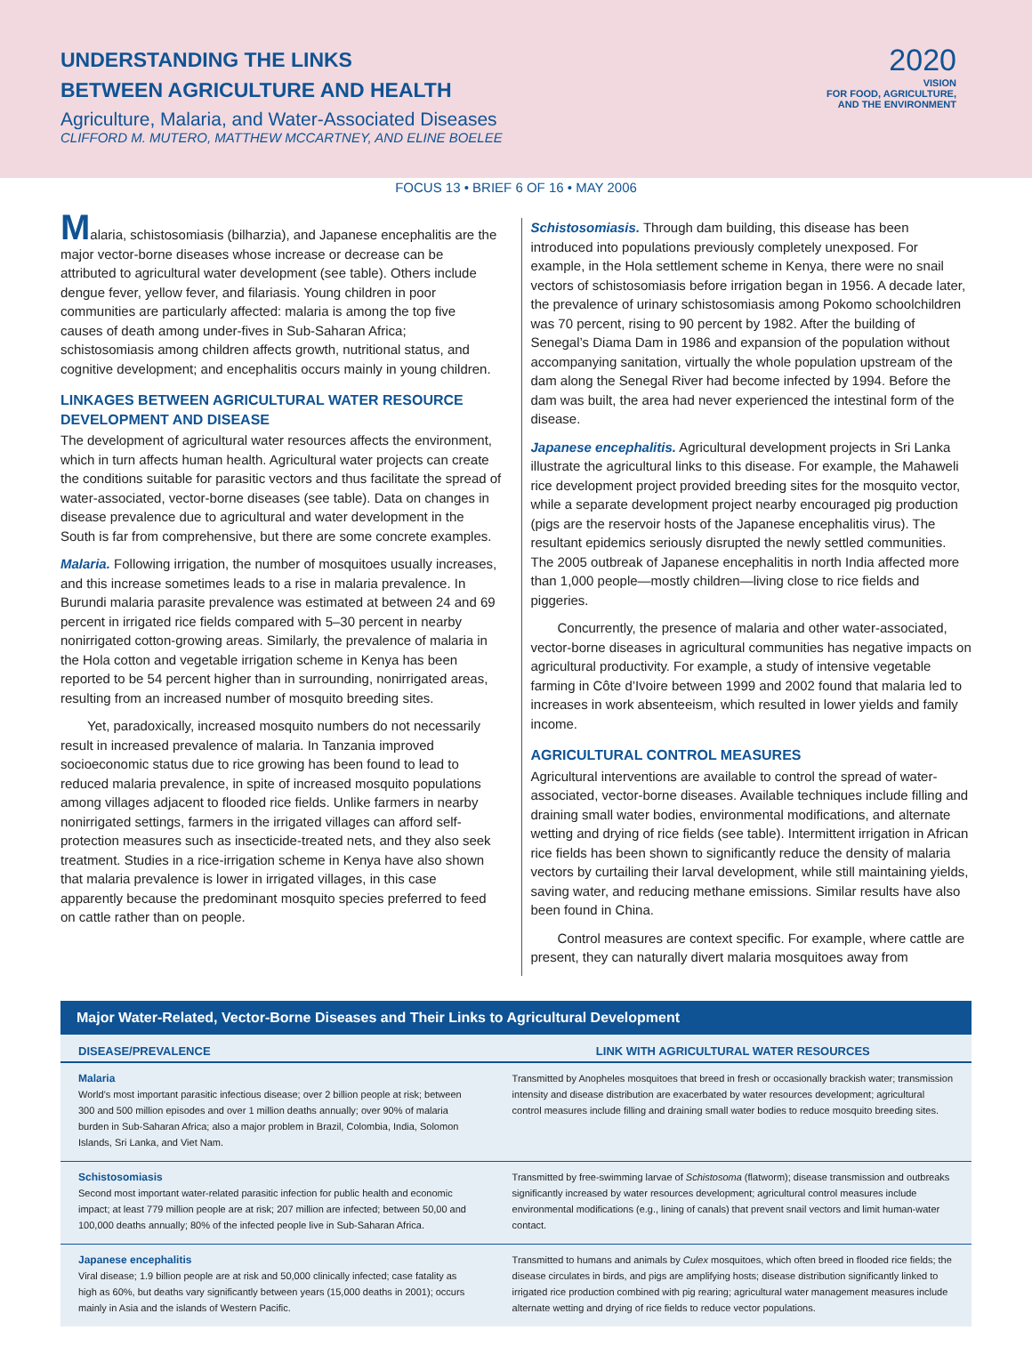UNDERSTANDING THE LINKS
BETWEEN AGRICULTURE AND HEALTH
Agriculture, Malaria, and Water-Associated Diseases
CLIFFORD M. MUTERO, MATTHEW MCCARTNEY, AND ELINE BOELEE
2020
VISION
FOR FOOD, AGRICULTURE,
AND THE ENVIRONMENT
FOCUS 13 • BRIEF 6 OF 16 • MAY 2006
Malaria, schistosomiasis (bilharzia), and Japanese encephalitis are the major vector-borne diseases whose increase or decrease can be attributed to agricultural water development (see table). Others include dengue fever, yellow fever, and filariasis. Young children in poor communities are particularly affected: malaria is among the top five causes of death among under-fives in Sub-Saharan Africa; schistosomiasis among children affects growth, nutritional status, and cognitive development; and encephalitis occurs mainly in young children.
LINKAGES BETWEEN AGRICULTURAL WATER RESOURCE DEVELOPMENT AND DISEASE
The development of agricultural water resources affects the environment, which in turn affects human health. Agricultural water projects can create the conditions suitable for parasitic vectors and thus facilitate the spread of water-associated, vector-borne diseases (see table). Data on changes in disease prevalence due to agricultural and water development in the South is far from comprehensive, but there are some concrete examples.
Malaria. Following irrigation, the number of mosquitoes usually increases, and this increase sometimes leads to a rise in malaria prevalence. In Burundi malaria parasite prevalence was estimated at between 24 and 69 percent in irrigated rice fields compared with 5–30 percent in nearby nonirrigated cotton-growing areas. Similarly, the prevalence of malaria in the Hola cotton and vegetable irrigation scheme in Kenya has been reported to be 54 percent higher than in surrounding, nonirrigated areas, resulting from an increased number of mosquito breeding sites.
Yet, paradoxically, increased mosquito numbers do not necessarily result in increased prevalence of malaria. In Tanzania improved socioeconomic status due to rice growing has been found to lead to reduced malaria prevalence, in spite of increased mosquito populations among villages adjacent to flooded rice fields. Unlike farmers in nearby nonirrigated settings, farmers in the irrigated villages can afford self-protection measures such as insecticide-treated nets, and they also seek treatment. Studies in a rice-irrigation scheme in Kenya have also shown that malaria prevalence is lower in irrigated villages, in this case apparently because the predominant mosquito species preferred to feed on cattle rather than on people.
Schistosomiasis. Through dam building, this disease has been introduced into populations previously completely unexposed. For example, in the Hola settlement scheme in Kenya, there were no snail vectors of schistosomiasis before irrigation began in 1956. A decade later, the prevalence of urinary schistosomiasis among Pokomo schoolchildren was 70 percent, rising to 90 percent by 1982. After the building of Senegal’s Diama Dam in 1986 and expansion of the population without accompanying sanitation, virtually the whole population upstream of the dam along the Senegal River had become infected by 1994. Before the dam was built, the area had never experienced the intestinal form of the disease.
Japanese encephalitis. Agricultural development projects in Sri Lanka illustrate the agricultural links to this disease. For example, the Mahaweli rice development project provided breeding sites for the mosquito vector, while a separate development project nearby encouraged pig production (pigs are the reservoir hosts of the Japanese encephalitis virus). The resultant epidemics seriously disrupted the newly settled communities. The 2005 outbreak of Japanese encephalitis in north India affected more than 1,000 people—mostly children—living close to rice fields and piggeries.
Concurrently, the presence of malaria and other water-associated, vector-borne diseases in agricultural communities has negative impacts on agricultural productivity. For example, a study of intensive vegetable farming in Côte d’Ivoire between 1999 and 2002 found that malaria led to increases in work absenteeism, which resulted in lower yields and family income.
AGRICULTURAL CONTROL MEASURES
Agricultural interventions are available to control the spread of water-associated, vector-borne diseases. Available techniques include filling and draining small water bodies, environmental modifications, and alternate wetting and drying of rice fields (see table). Intermittent irrigation in African rice fields has been shown to significantly reduce the density of malaria vectors by curtailing their larval development, while still maintaining yields, saving water, and reducing methane emissions. Similar results have also been found in China.
Control measures are context specific. For example, where cattle are present, they can naturally divert malaria mosquitoes away from
Major Water-Related, Vector-Borne Diseases and Their Links to Agricultural Development
| DISEASE/PREVALENCE | LINK WITH AGRICULTURAL WATER RESOURCES |
| --- | --- |
| Malaria World’s most important parasitic infectious disease; over 2 billion people at risk; between 300 and 500 million episodes and over 1 million deaths annually; over 90% of malaria burden in Sub-Saharan Africa; also a major problem in Brazil, Colombia, India, Solomon Islands, Sri Lanka, and Viet Nam. | Transmitted by Anopheles mosquitoes that breed in fresh or occasionally brackish water; transmission intensity and disease distribution are exacerbated by water resources development; agricultural control measures include filling and draining small water bodies to reduce mosquito breeding sites. |
| Schistosomiasis Second most important water-related parasitic infection for public health and economic impact; at least 779 million people are at risk; 207 million are infected; between 50,00 and 100,000 deaths annually; 80% of the infected people live in Sub-Saharan Africa. | Transmitted by free-swimming larvae of Schistosoma (flatworm); disease transmission and outbreaks significantly increased by water resources development; agricultural control measures include environmental modifications (e.g., lining of canals) that prevent snail vectors and limit human-water contact. |
| Japanese encephalitis Viral disease; 1.9 billion people are at risk and 50,000 clinically infected; case fatality as high as 60%, but deaths vary significantly between years (15,000 deaths in 2001); occurs mainly in Asia and the islands of Western Pacific. | Transmitted to humans and animals by Culex mosquitoes, which often breed in flooded rice fields; the disease circulates in birds, and pigs are amplifying hosts; disease distribution significantly linked to irrigated rice production combined with pig rearing; agricultural water management measures include alternate wetting and drying of rice fields to reduce vector populations. |